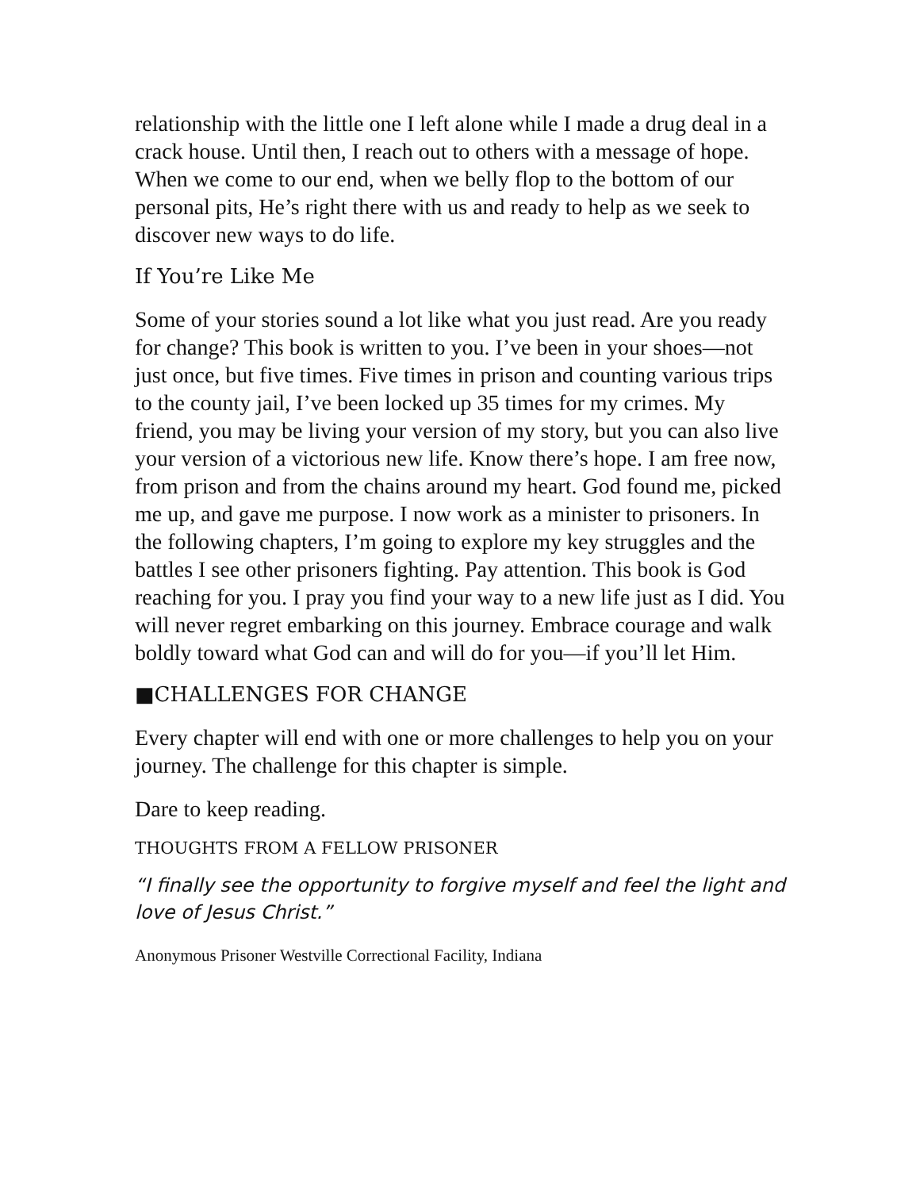relationship with the little one I left alone while I made a drug deal in a crack house. Until then, I reach out to others with a message of hope. When we come to our end, when we belly flop to the bottom of our personal pits, He’s right there with us and ready to help as we seek to discover new ways to do life.
If You’re Like Me
Some of your stories sound a lot like what you just read. Are you ready for change? This book is written to you. I’ve been in your shoes—not just once, but five times. Five times in prison and counting various trips to the county jail, I’ve been locked up 35 times for my crimes. My friend, you may be living your version of my story, but you can also live your version of a victorious new life. Know there’s hope. I am free now, from prison and from the chains around my heart. God found me, picked me up, and gave me purpose. I now work as a minister to prisoners. In the following chapters, I’m going to explore my key struggles and the battles I see other prisoners fighting. Pay attention. This book is God reaching for you. I pray you find your way to a new life just as I did. You will never regret embarking on this journey. Embrace courage and walk boldly toward what God can and will do for you—if you’ll let Him.
■CHALLENGES FOR CHANGE
Every chapter will end with one or more challenges to help you on your journey. The challenge for this chapter is simple.
Dare to keep reading.
THOUGHTS FROM A FELLOW PRISONER
“I finally see the opportunity to forgive myself and feel the light and love of Jesus Christ.”
Anonymous Prisoner Westville Correctional Facility, Indiana